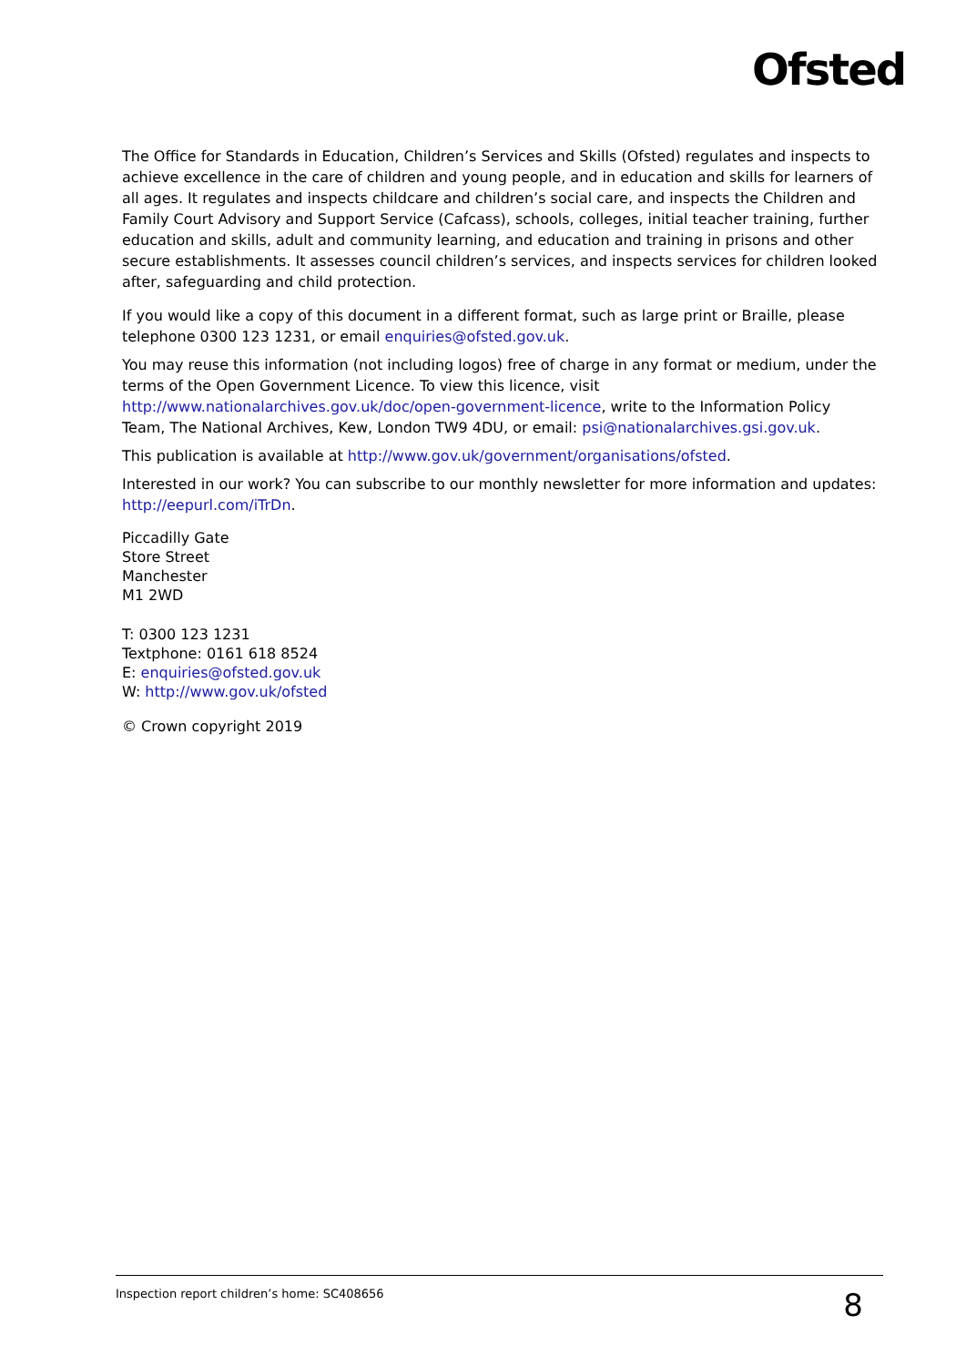Ofsted
The Office for Standards in Education, Children’s Services and Skills (Ofsted) regulates and inspects to achieve excellence in the care of children and young people, and in education and skills for learners of all ages. It regulates and inspects childcare and children’s social care, and inspects the Children and Family Court Advisory and Support Service (Cafcass), schools, colleges, initial teacher training, further education and skills, adult and community learning, and education and training in prisons and other secure establishments. It assesses council children’s services, and inspects services for children looked after, safeguarding and child protection.
If you would like a copy of this document in a different format, such as large print or Braille, please telephone 0300 123 1231, or email enquiries@ofsted.gov.uk.
You may reuse this information (not including logos) free of charge in any format or medium, under the terms of the Open Government Licence. To view this licence, visit http://www.nationalarchives.gov.uk/doc/open-government-licence, write to the Information Policy Team, The National Archives, Kew, London TW9 4DU, or email: psi@nationalarchives.gsi.gov.uk.
This publication is available at http://www.gov.uk/government/organisations/ofsted.
Interested in our work? You can subscribe to our monthly newsletter for more information and updates: http://eepurl.com/iTrDn.
Piccadilly Gate
Store Street
Manchester
M1 2WD
T: 0300 123 1231
Textphone: 0161 618 8524
E: enquiries@ofsted.gov.uk
W: http://www.gov.uk/ofsted
© Crown copyright 2019
Inspection report children’s home: SC408656 8